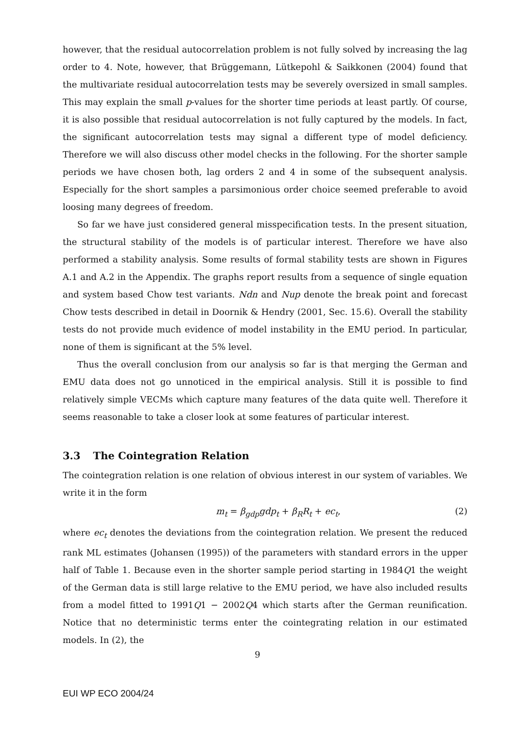however, that the residual autocorrelation problem is not fully solved by increasing the lag order to 4. Note, however, that Brüggemann, Lütkepohl & Saikkonen (2004) found that the multivariate residual autocorrelation tests may be severely oversized in small samples. This may explain the small p-values for the shorter time periods at least partly. Of course, it is also possible that residual autocorrelation is not fully captured by the models. In fact, the significant autocorrelation tests may signal a different type of model deficiency. Therefore we will also discuss other model checks in the following. For the shorter sample periods we have chosen both, lag orders 2 and 4 in some of the subsequent analysis. Especially for the short samples a parsimonious order choice seemed preferable to avoid loosing many degrees of freedom.
So far we have just considered general misspecification tests. In the present situation, the structural stability of the models is of particular interest. Therefore we have also performed a stability analysis. Some results of formal stability tests are shown in Figures A.1 and A.2 in the Appendix. The graphs report results from a sequence of single equation and system based Chow test variants. Ndn and Nup denote the break point and forecast Chow tests described in detail in Doornik & Hendry (2001, Sec. 15.6). Overall the stability tests do not provide much evidence of model instability in the EMU period. In particular, none of them is significant at the 5% level.
Thus the overall conclusion from our analysis so far is that merging the German and EMU data does not go unnoticed in the empirical analysis. Still it is possible to find relatively simple VECMs which capture many features of the data quite well. Therefore it seems reasonable to take a closer look at some features of particular interest.
3.3 The Cointegration Relation
The cointegration relation is one relation of obvious interest in our system of variables. We write it in the form
m<sub>t</sub> = β<sub>gdp</sub>gdp<sub>t</sub> + β<sub>R</sub>R<sub>t</sub> + ec<sub>t</sub>, (2)
where ec<sub>t</sub> denotes the deviations from the cointegration relation. We present the reduced rank ML estimates (Johansen (1995)) of the parameters with standard errors in the upper half of Table 1. Because even in the shorter sample period starting in 1984Q1 the weight of the German data is still large relative to the EMU period, we have also included results from a model fitted to 1991Q1 − 2002Q4 which starts after the German reunification. Notice that no deterministic terms enter the cointegrating relation in our estimated models. In (2), the
9
EUI WP ECO 2004/24